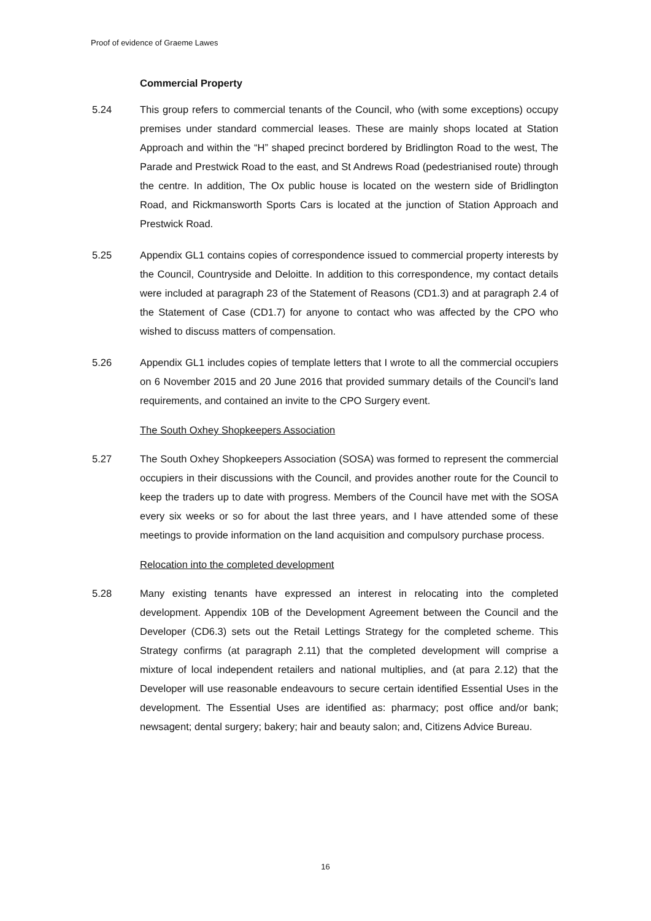Proof of evidence of Graeme Lawes
Commercial Property
5.24 This group refers to commercial tenants of the Council, who (with some exceptions) occupy premises under standard commercial leases. These are mainly shops located at Station Approach and within the “H” shaped precinct bordered by Bridlington Road to the west, The Parade and Prestwick Road to the east, and St Andrews Road (pedestrianised route) through the centre. In addition, The Ox public house is located on the western side of Bridlington Road, and Rickmansworth Sports Cars is located at the junction of Station Approach and Prestwick Road.
5.25 Appendix GL1 contains copies of correspondence issued to commercial property interests by the Council, Countryside and Deloitte. In addition to this correspondence, my contact details were included at paragraph 23 of the Statement of Reasons (CD1.3) and at paragraph 2.4 of the Statement of Case (CD1.7) for anyone to contact who was affected by the CPO who wished to discuss matters of compensation.
5.26 Appendix GL1 includes copies of template letters that I wrote to all the commercial occupiers on 6 November 2015 and 20 June 2016 that provided summary details of the Council’s land requirements, and contained an invite to the CPO Surgery event.
The South Oxhey Shopkeepers Association
5.27 The South Oxhey Shopkeepers Association (SOSA) was formed to represent the commercial occupiers in their discussions with the Council, and provides another route for the Council to keep the traders up to date with progress. Members of the Council have met with the SOSA every six weeks or so for about the last three years, and I have attended some of these meetings to provide information on the land acquisition and compulsory purchase process.
Relocation into the completed development
5.28 Many existing tenants have expressed an interest in relocating into the completed development. Appendix 10B of the Development Agreement between the Council and the Developer (CD6.3) sets out the Retail Lettings Strategy for the completed scheme. This Strategy confirms (at paragraph 2.11) that the completed development will comprise a mixture of local independent retailers and national multiplies, and (at para 2.12) that the Developer will use reasonable endeavours to secure certain identified Essential Uses in the development. The Essential Uses are identified as: pharmacy; post office and/or bank; newsagent; dental surgery; bakery; hair and beauty salon; and, Citizens Advice Bureau.
16